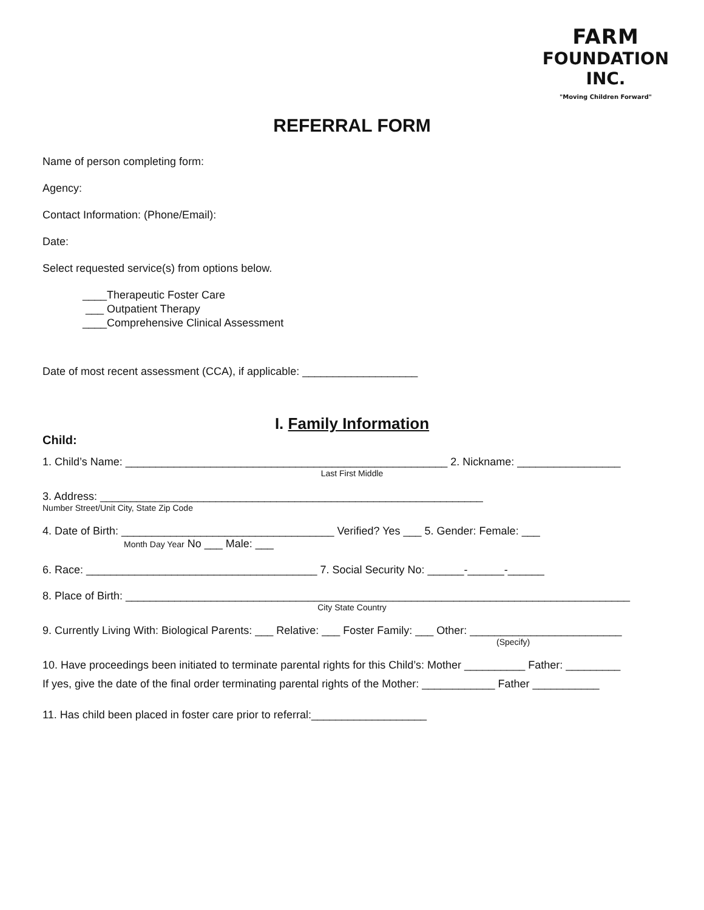FARM
FOUNDATION INC.
"Moving Children Forward"
REFERRAL FORM
Name of person completing form:
Agency:
Contact Information: (Phone/Email):
Date:
Select requested service(s) from options below.
____Therapeutic Foster Care
___ Outpatient Therapy
____Comprehensive Clinical Assessment
Date of most recent assessment (CCA), if applicable: ___________________
I. Family Information
Child:
1. Child’s Name: _____________________________________________________ 2. Nickname: _________________
Last First Middle
3. Address: _______________________________________________________________
Number Street/Unit City, State Zip Code
4. Date of Birth: ___________________________________ Verified? Yes ___ 5. Gender: Female: ___
Month Day Year No ___ Male: ___
6. Race: ______________________________________ 7. Social Security No: ______-______-______
8. Place of Birth: ___________________________________________________________________________________
City State Country
9. Currently Living With: Biological Parents: ___ Relative: ___ Foster Family: ___ Other: _________________________
(Specify)
10. Have proceedings been initiated to terminate parental rights for this Child’s: Mother __________ Father: _________
If yes, give the date of the final order terminating parental rights of the Mother: ____________ Father ___________
11. Has child been placed in foster care prior to referral:___________________